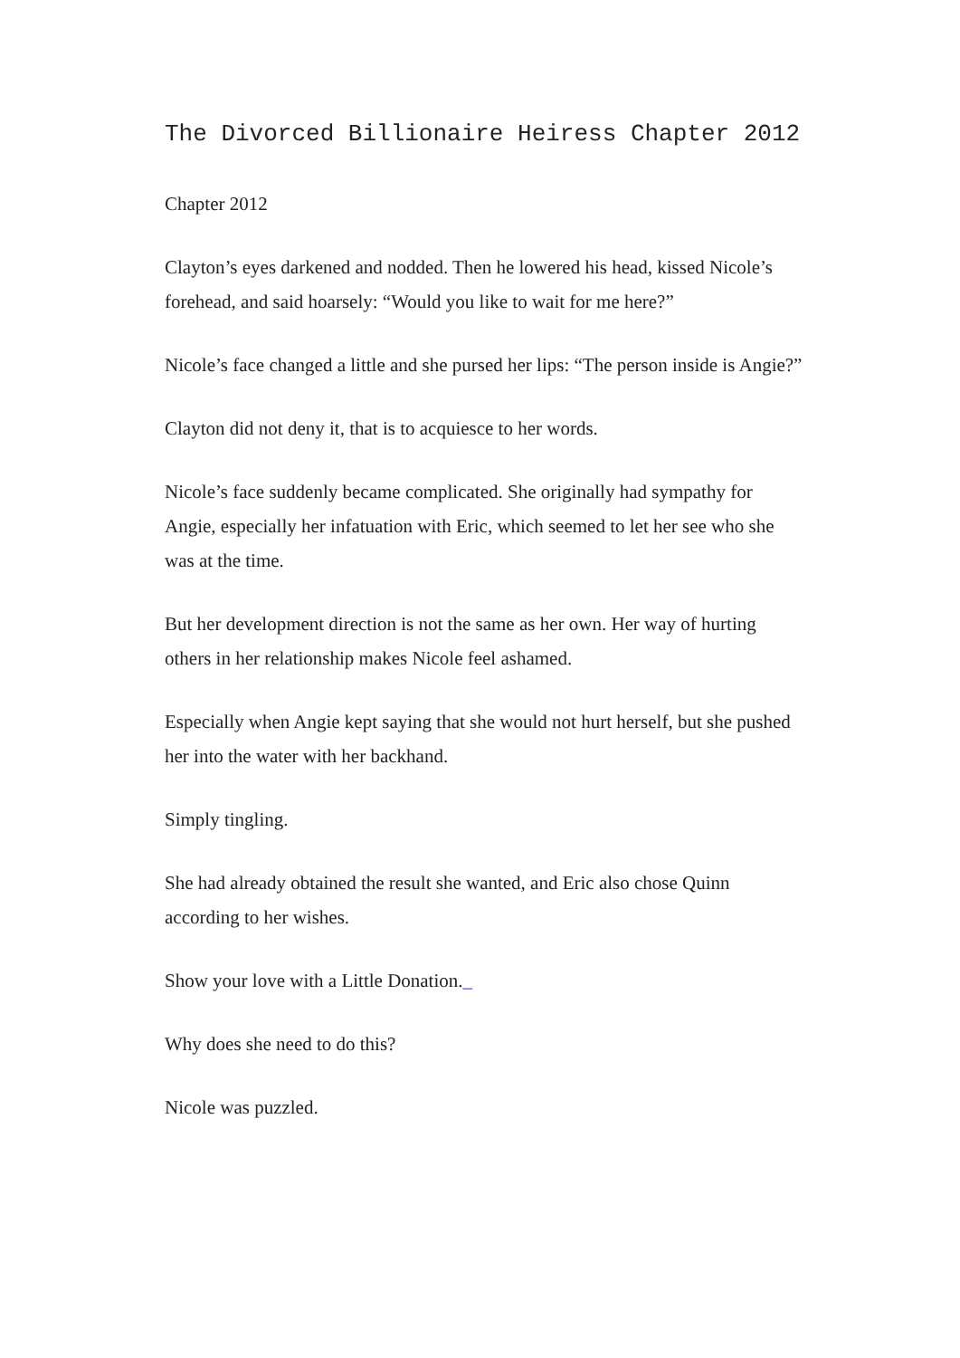The Divorced Billionaire Heiress Chapter 2012
Chapter 2012
Clayton’s eyes darkened and nodded. Then he lowered his head, kissed Nicole’s forehead, and said hoarsely: “Would you like to wait for me here?”
Nicole’s face changed a little and she pursed her lips: “The person inside is Angie?”
Clayton did not deny it, that is to acquiesce to her words.
Nicole’s face suddenly became complicated. She originally had sympathy for Angie, especially her infatuation with Eric, which seemed to let her see who she was at the time.
But her development direction is not the same as her own. Her way of hurting others in her relationship makes Nicole feel ashamed.
Especially when Angie kept saying that she would not hurt herself, but she pushed her into the water with her backhand.
Simply tingling.
She had already obtained the result she wanted, and Eric also chose Quinn according to her wishes.
Show your love with a Little Donation._
Why does she need to do this?
Nicole was puzzled.